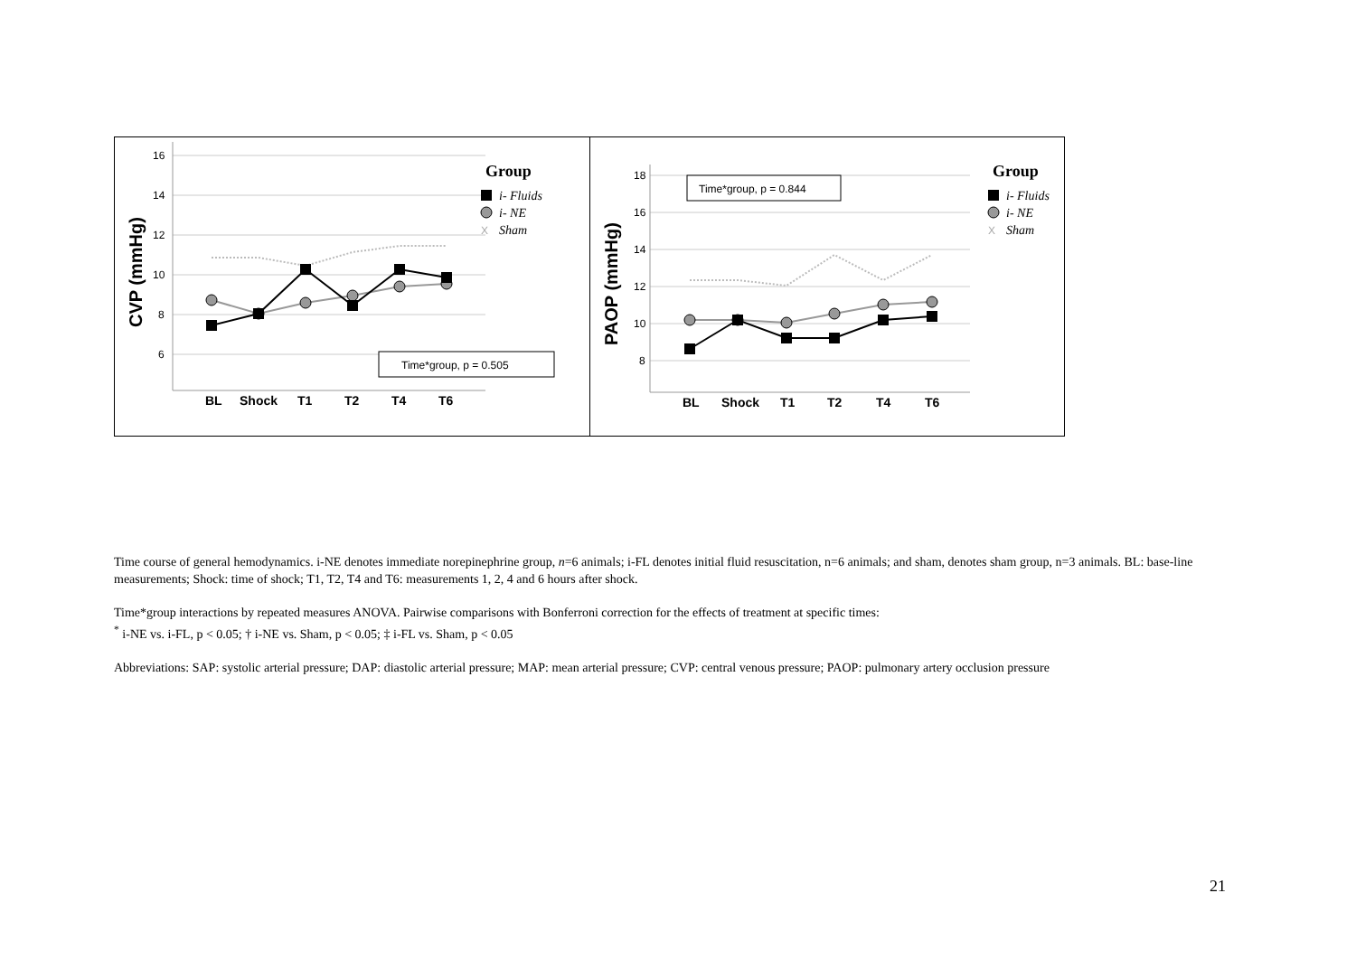16
14
12
10
8
6
CVP (mmHg)
BL
Shock
T1
T2
T4
T6
Group
i- Fluids
i- NE
X
Sham
Time*group, p = 0.505
18
16
14
12
10
8
PAOP (mmHg)
BL
Shock
T1
T2
T4
T6
Group
i- Fluids
i- NE
X
Sham
Time*group, p = 0.844
Time course of general hemodynamics. i-NE denotes immediate norepinephrine group, n=6 animals; i-FL denotes initial fluid resuscitation, n=6 animals; and sham, denotes sham group, n=3 animals. BL: base-line measurements; Shock: time of shock; T1, T2, T4 and T6: measurements 1, 2, 4 and 6 hours after shock.
Time*group interactions by repeated measures ANOVA. Pairwise comparisons with Bonferroni correction for the effects of treatment at specific times:
<sup>*</sup> i-NE vs. i-FL, p < 0.05; † i-NE vs. Sham, p < 0.05; ‡ i-FL vs. Sham, p < 0.05
Abbreviations: SAP: systolic arterial pressure; DAP: diastolic arterial pressure; MAP: mean arterial pressure; CVP: central venous pressure; PAOP: pulmonary artery occlusion pressure
21